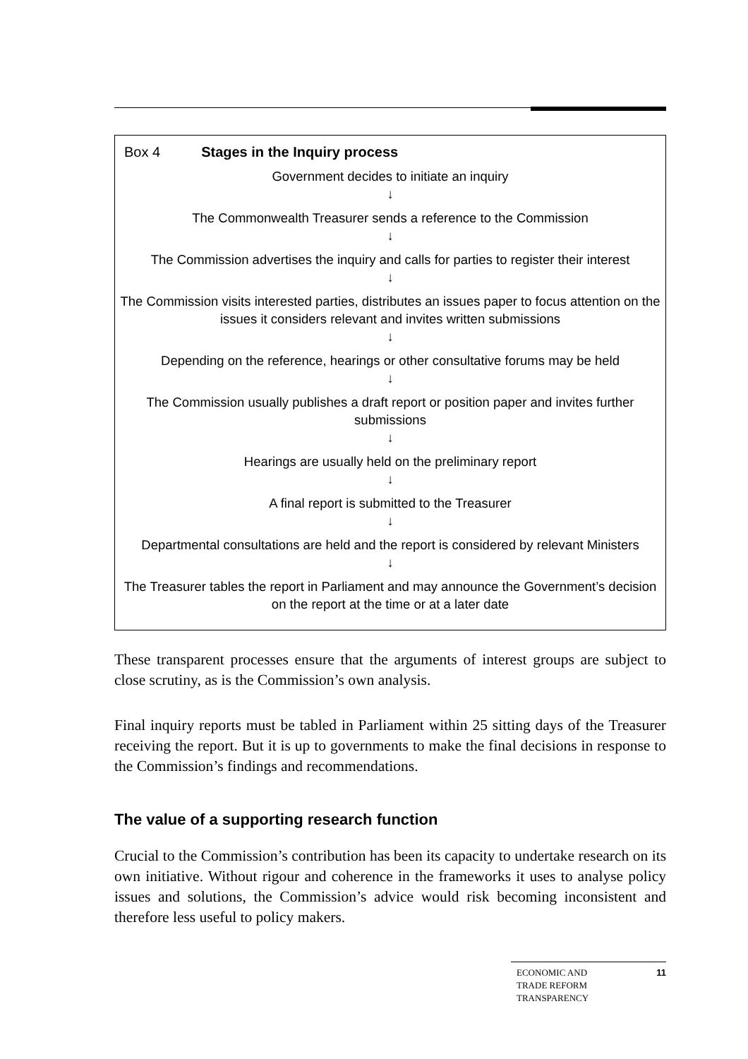Box 4 Stages in the Inquiry process
Government decides to initiate an inquiry
↓
The Commonwealth Treasurer sends a reference to the Commission
↓
The Commission advertises the inquiry and calls for parties to register their interest
↓
The Commission visits interested parties, distributes an issues paper to focus attention on the issues it considers relevant and invites written submissions
↓
Depending on the reference, hearings or other consultative forums may be held
↓
The Commission usually publishes a draft report or position paper and invites further submissions
↓
Hearings are usually held on the preliminary report
↓
A final report is submitted to the Treasurer
↓
Departmental consultations are held and the report is considered by relevant Ministers
↓
The Treasurer tables the report in Parliament and may announce the Government’s decision on the report at the time or at a later date
These transparent processes ensure that the arguments of interest groups are subject to close scrutiny, as is the Commission’s own analysis.
Final inquiry reports must be tabled in Parliament within 25 sitting days of the Treasurer receiving the report. But it is up to governments to make the final decisions in response to the Commission’s findings and recommendations.
The value of a supporting research function
Crucial to the Commission’s contribution has been its capacity to undertake research on its own initiative. Without rigour and coherence in the frameworks it uses to analyse policy issues and solutions, the Commission’s advice would risk becoming inconsistent and therefore less useful to policy makers.
ECONOMIC AND
TRADE REFORM
TRANSPARENCY
11